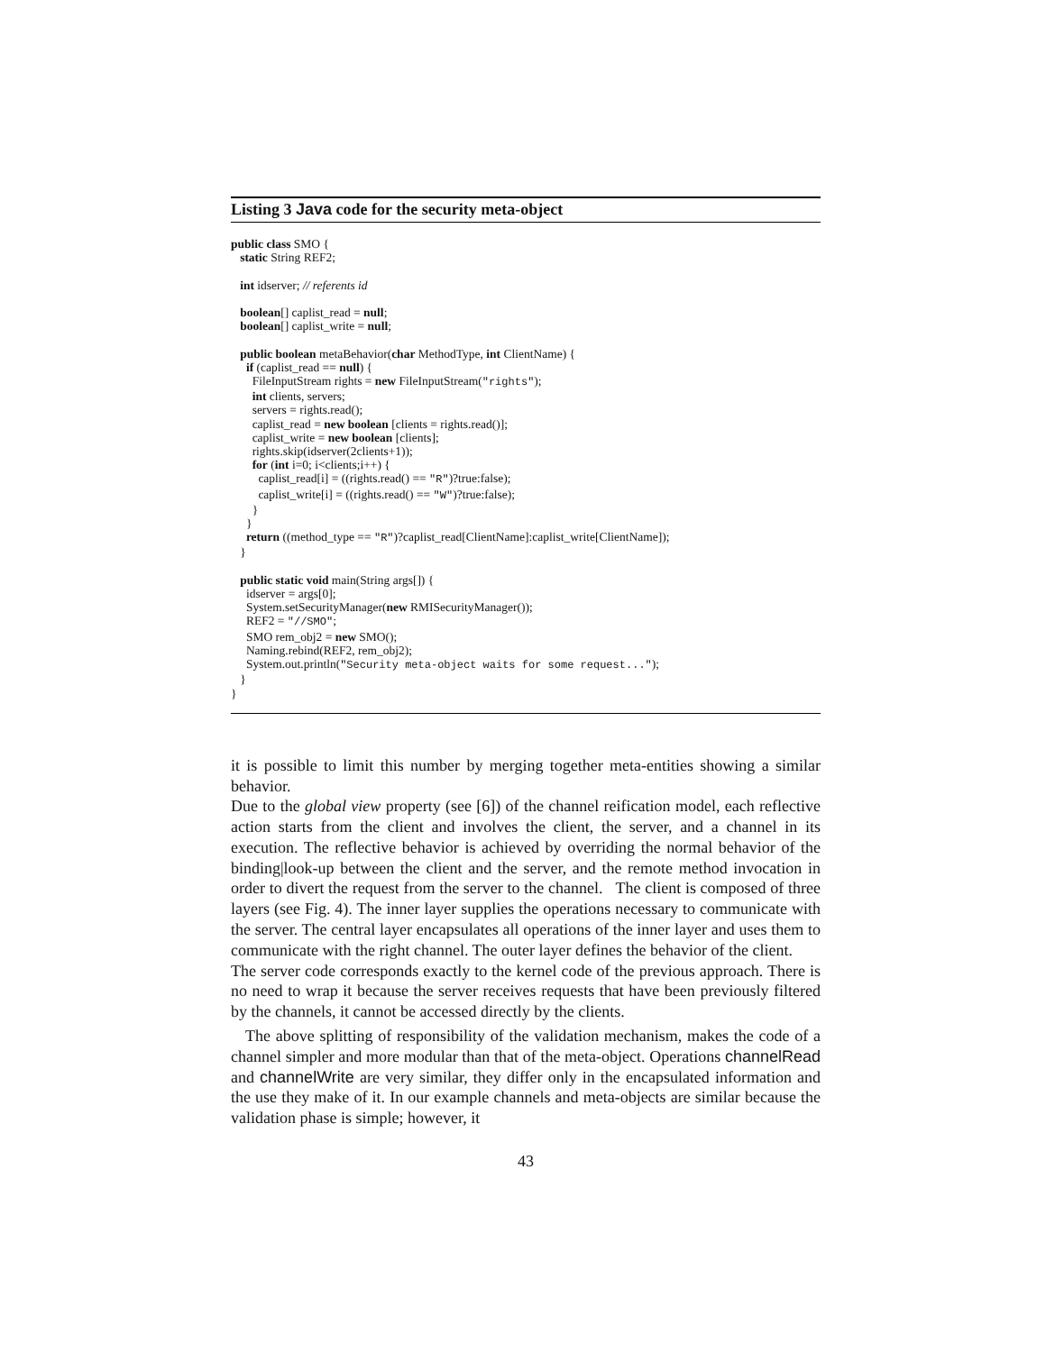Listing 3 Java code for the security meta-object
public class SMO {
   static String REF2;

   int idserver; // referents id

   boolean[] caplist_read = null;
   boolean[] caplist_write = null;

   public boolean metaBehavior(char MethodType, int ClientName) {
     if (caplist_read == null) {
       FileInputStream rights = new FileInputStream("rights");
       int clients, servers;
       servers = rights.read();
       caplist_read = new boolean [clients = rights.read()];
       caplist_write = new boolean [clients];
       rights.skip(idserver(2clients+1));
       for (int i=0; i<clients;i++) {
         caplist_read[i] = ((rights.read() == "R")?true:false);
         caplist_write[i] = ((rights.read() == "W")?true:false);
       }
     }
     return ((method_type == "R")?caplist_read[ClientName]:caplist_write[ClientName]);
   }

   public static void main(String args[]) {
     idserver = args[0];
     System.setSecurityManager(new RMISecurityManager());
     REF2 = "//SMO";
     SMO rem_obj2 = new SMO();
     Naming.rebind(REF2, rem_obj2);
     System.out.println("Security meta-object waits for some request...");
   }
}
it is possible to limit this number by merging together meta-entities showing a similar behavior.
Due to the global view property (see [6]) of the channel reification model, each reflective action starts from the client and involves the client, the server, and a channel in its execution. The reflective behavior is achieved by overriding the normal behavior of the binding|look-up between the client and the server, and the remote method invocation in order to divert the request from the server to the channel. The client is composed of three layers (see Fig. 4). The inner layer supplies the operations necessary to communicate with the server. The central layer encapsulates all operations of the inner layer and uses them to communicate with the right channel. The outer layer defines the behavior of the client.
The server code corresponds exactly to the kernel code of the previous approach. There is no need to wrap it because the server receives requests that have been previously filtered by the channels, it cannot be accessed directly by the clients.
The above splitting of responsibility of the validation mechanism, makes the code of a channel simpler and more modular than that of the meta-object. Operations channelRead and channelWrite are very similar, they differ only in the encapsulated information and the use they make of it. In our example channels and meta-objects are similar because the validation phase is simple; however, it
43